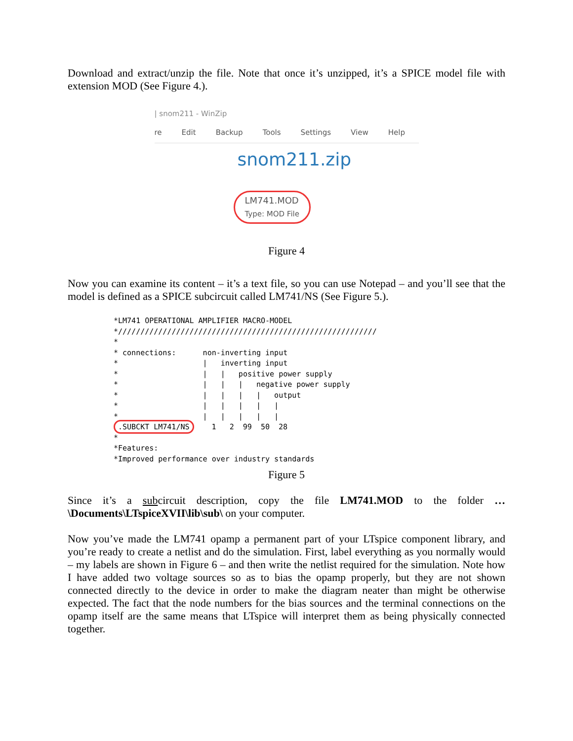Download and extract/unzip the file. Note that once it’s unzipped, it’s a SPICE model file with extension MOD (See Figure 4.).
| snom211 - WinZip
re Edit Backup Tools Settings View Help
snom211.zip
LM741.MOD
Type: MOD File
Figure 4
Now you can examine its content – it’s a text file, so you can use Notepad – and you’ll see that the model is defined as a SPICE subcircuit called LM741/NS (See Figure 5.).
*LM741 OPERATIONAL AMPLIFIER MACRO-MODEL
*//////////////////////////////////////////////////////////
*
* connections:      non-inverting input
*                   |   inverting input
*                   |   |   positive power supply
*                   |   |   |   negative power supply
*                   |   |   |   |   output
*                   |   |   |   |   |
*                   |   |   |   |   |
.SUBCKT LM741/NS    1   2  99  50  28
*
*Features:
*Improved performance over industry standards
Figure 5
Since it’s a subcircuit description, copy the file LM741.MOD to the folder …\Documents\LTspiceXVII\lib\sub\ on your computer.
Now you’ve made the LM741 opamp a permanent part of your LTspice component library, and you’re ready to create a netlist and do the simulation. First, label everything as you normally would – my labels are shown in Figure 6 – and then write the netlist required for the simulation. Note how I have added two voltage sources so as to bias the opamp properly, but they are not shown connected directly to the device in order to make the diagram neater than might be otherwise expected. The fact that the node numbers for the bias sources and the terminal connections on the opamp itself are the same means that LTspice will interpret them as being physically connected together.